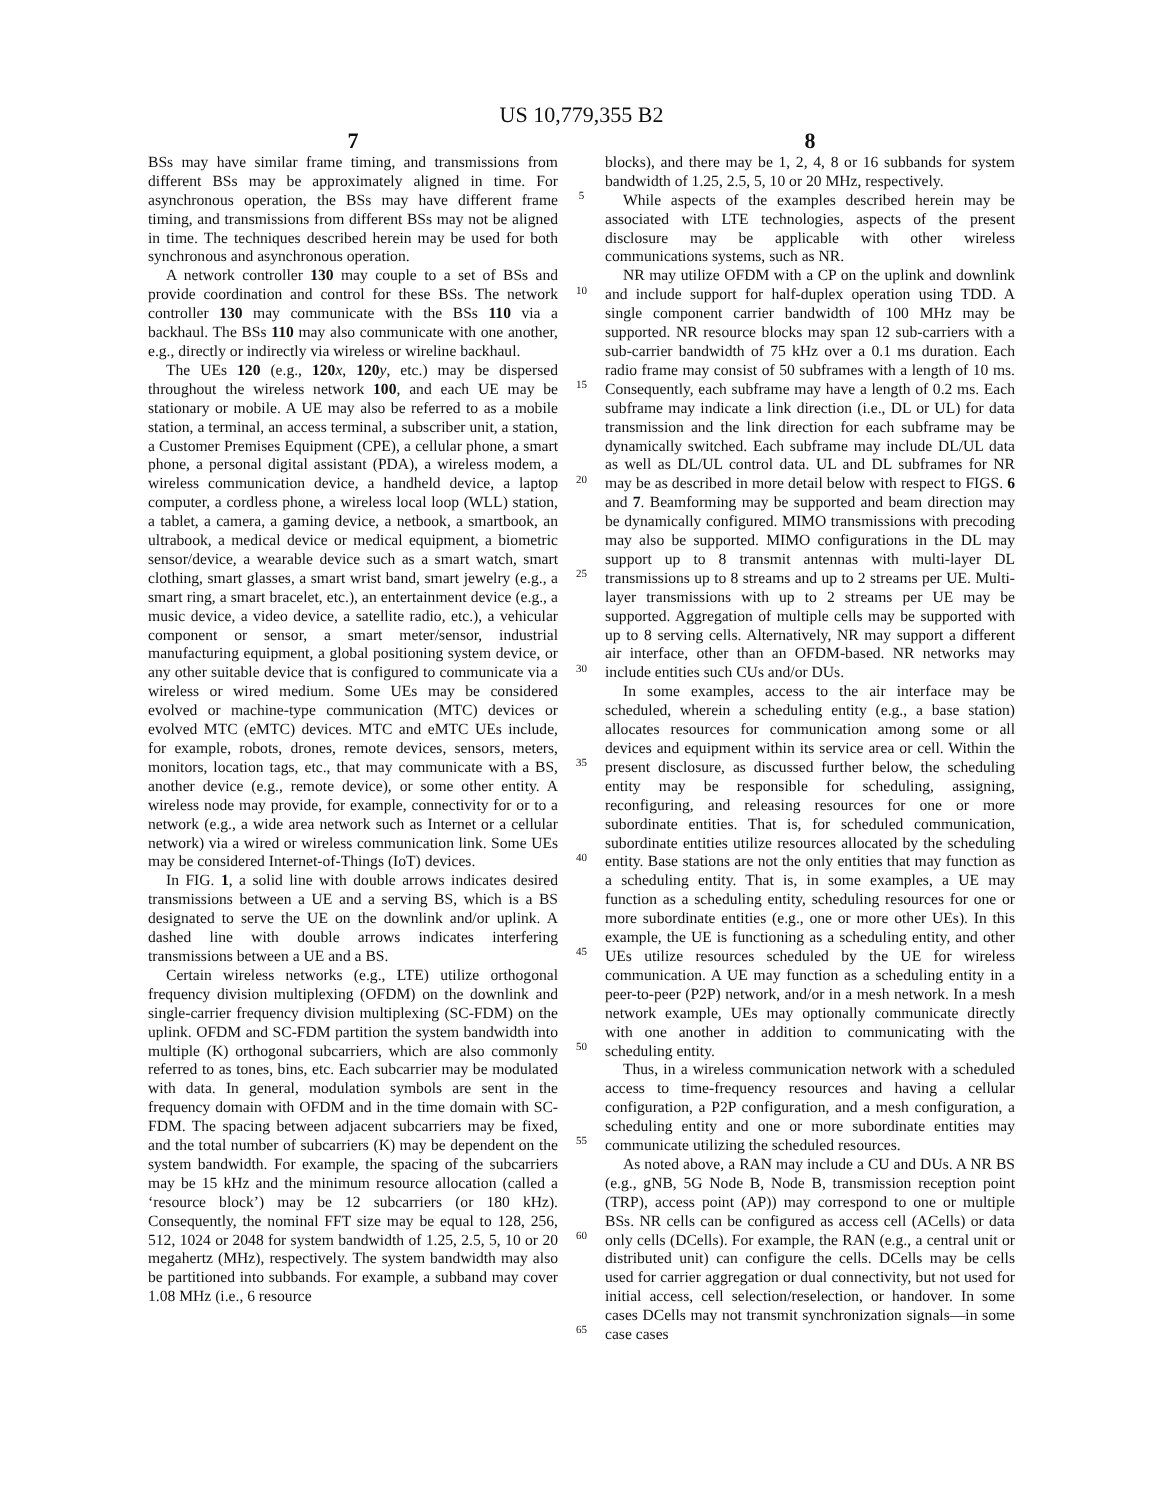US 10,779,355 B2
7
BSs may have similar frame timing, and transmissions from different BSs may be approximately aligned in time. For asynchronous operation, the BSs may have different frame timing, and transmissions from different BSs may not be aligned in time. The techniques described herein may be used for both synchronous and asynchronous operation.
A network controller 130 may couple to a set of BSs and provide coordination and control for these BSs. The network controller 130 may communicate with the BSs 110 via a backhaul. The BSs 110 may also communicate with one another, e.g., directly or indirectly via wireless or wireline backhaul.
The UEs 120 (e.g., 120 x, 120 y, etc.) may be dispersed throughout the wireless network 100, and each UE may be stationary or mobile. A UE may also be referred to as a mobile station, a terminal, an access terminal, a subscriber unit, a station, a Customer Premises Equipment (CPE), a cellular phone, a smart phone, a personal digital assistant (PDA), a wireless modem, a wireless communication device, a handheld device, a laptop computer, a cordless phone, a wireless local loop (WLL) station, a tablet, a camera, a gaming device, a netbook, a smartbook, an ultrabook, a medical device or medical equipment, a biometric sensor/device, a wearable device such as a smart watch, smart clothing, smart glasses, a smart wrist band, smart jewelry (e.g., a smart ring, a smart bracelet, etc.), an entertainment device (e.g., a music device, a video device, a satellite radio, etc.), a vehicular component or sensor, a smart meter/sensor, industrial manufacturing equipment, a global positioning system device, or any other suitable device that is configured to communicate via a wireless or wired medium. Some UEs may be considered evolved or machine-type communication (MTC) devices or evolved MTC (eMTC) devices. MTC and eMTC UEs include, for example, robots, drones, remote devices, sensors, meters, monitors, location tags, etc., that may communicate with a BS, another device (e.g., remote device), or some other entity. A wireless node may provide, for example, connectivity for or to a network (e.g., a wide area network such as Internet or a cellular network) via a wired or wireless communication link. Some UEs may be considered Internet-of-Things (IoT) devices.
In FIG. 1, a solid line with double arrows indicates desired transmissions between a UE and a serving BS, which is a BS designated to serve the UE on the downlink and/or uplink. A dashed line with double arrows indicates interfering transmissions between a UE and a BS.
Certain wireless networks (e.g., LTE) utilize orthogonal frequency division multiplexing (OFDM) on the downlink and single-carrier frequency division multiplexing (SC-FDM) on the uplink. OFDM and SC-FDM partition the system bandwidth into multiple (K) orthogonal subcarriers, which are also commonly referred to as tones, bins, etc. Each subcarrier may be modulated with data. In general, modulation symbols are sent in the frequency domain with OFDM and in the time domain with SC-FDM. The spacing between adjacent subcarriers may be fixed, and the total number of subcarriers (K) may be dependent on the system bandwidth. For example, the spacing of the subcarriers may be 15 kHz and the minimum resource allocation (called a ‘resource block’) may be 12 subcarriers (or 180 kHz). Consequently, the nominal FFT size may be equal to 128, 256, 512, 1024 or 2048 for system bandwidth of 1.25, 2.5, 5, 10 or 20 megahertz (MHz), respectively. The system bandwidth may also be partitioned into subbands. For example, a subband may cover 1.08 MHz (i.e., 6 resource
5
10
15
20
25
30
35
40
45
50
55
60
65
8
blocks), and there may be 1, 2, 4, 8 or 16 subbands for system bandwidth of 1.25, 2.5, 5, 10 or 20 MHz, respectively.
While aspects of the examples described herein may be associated with LTE technologies, aspects of the present disclosure may be applicable with other wireless communications systems, such as NR.
NR may utilize OFDM with a CP on the uplink and downlink and include support for half-duplex operation using TDD. A single component carrier bandwidth of 100 MHz may be supported. NR resource blocks may span 12 sub-carriers with a sub-carrier bandwidth of 75 kHz over a 0.1 ms duration. Each radio frame may consist of 50 subframes with a length of 10 ms. Consequently, each subframe may have a length of 0.2 ms. Each subframe may indicate a link direction (i.e., DL or UL) for data transmission and the link direction for each subframe may be dynamically switched. Each subframe may include DL/UL data as well as DL/UL control data. UL and DL subframes for NR may be as described in more detail below with respect to FIGS. 6 and 7. Beamforming may be supported and beam direction may be dynamically configured. MIMO transmissions with precoding may also be supported. MIMO configurations in the DL may support up to 8 transmit antennas with multi-layer DL transmissions up to 8 streams and up to 2 streams per UE. Multi-layer transmissions with up to 2 streams per UE may be supported. Aggregation of multiple cells may be supported with up to 8 serving cells. Alternatively, NR may support a different air interface, other than an OFDM-based. NR networks may include entities such CUs and/or DUs.
In some examples, access to the air interface may be scheduled, wherein a scheduling entity (e.g., a base station) allocates resources for communication among some or all devices and equipment within its service area or cell. Within the present disclosure, as discussed further below, the scheduling entity may be responsible for scheduling, assigning, reconfiguring, and releasing resources for one or more subordinate entities. That is, for scheduled communication, subordinate entities utilize resources allocated by the scheduling entity. Base stations are not the only entities that may function as a scheduling entity. That is, in some examples, a UE may function as a scheduling entity, scheduling resources for one or more subordinate entities (e.g., one or more other UEs). In this example, the UE is functioning as a scheduling entity, and other UEs utilize resources scheduled by the UE for wireless communication. A UE may function as a scheduling entity in a peer-to-peer (P2P) network, and/or in a mesh network. In a mesh network example, UEs may optionally communicate directly with one another in addition to communicating with the scheduling entity.
Thus, in a wireless communication network with a scheduled access to time-frequency resources and having a cellular configuration, a P2P configuration, and a mesh configuration, a scheduling entity and one or more subordinate entities may communicate utilizing the scheduled resources.
As noted above, a RAN may include a CU and DUs. A NR BS (e.g., gNB, 5G Node B, Node B, transmission reception point (TRP), access point (AP)) may correspond to one or multiple BSs. NR cells can be configured as access cell (ACells) or data only cells (DCells). For example, the RAN (e.g., a central unit or distributed unit) can configure the cells. DCells may be cells used for carrier aggregation or dual connectivity, but not used for initial access, cell selection/reselection, or handover. In some cases DCells may not transmit synchronization signals—in some case cases